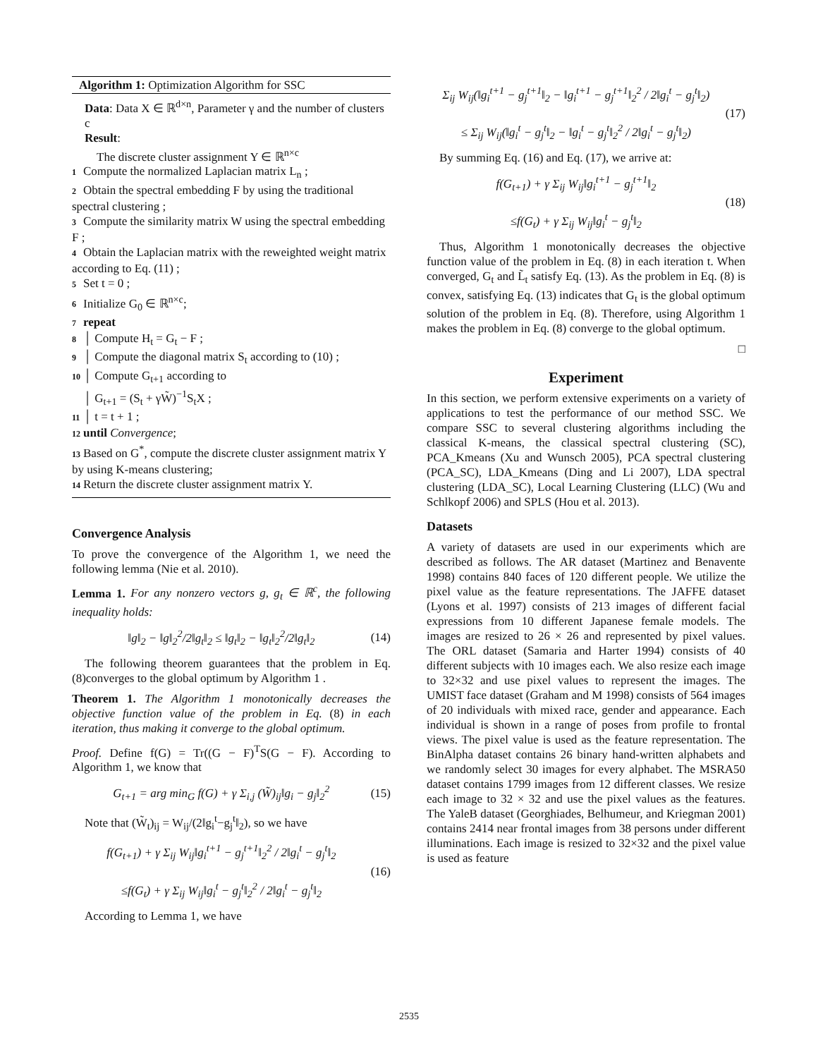Algorithm 1: Optimization Algorithm for SSC
Data: Data X ∈ ℝ<sup>d×n</sup>, Parameter γ and the number of clusters c
Result:
The discrete cluster assignment Y ∈ ℝ<sup>n×c</sup>
1 Compute the normalized Laplacian matrix L<sub>n</sub> ;
2 Obtain the spectral embedding F by using the traditional spectral clustering ;
3 Compute the similarity matrix W using the spectral embedding F ;
4 Obtain the Laplacian matrix with the reweighted weight matrix according to Eq. (11) ;
5 Set t = 0 ;
6 Initialize G<sub>0</sub> ∈ ℝ<sup>n×c</sup>;
7 repeat
8 │ Compute H<sub>t</sub> = G<sub>t</sub> − F ;
9 │ Compute the diagonal matrix S<sub>t</sub> according to (10) ;
10 │ Compute G<sub>t+1</sub> according to
│ G<sub>t+1</sub> = (S<sub>t</sub> + γW̃)<sup>−1</sup>S<sub>t</sub>X ;
11 │ t = t + 1 ;
12 until Convergence;
13 Based on G<sup>*</sup>, compute the discrete cluster assignment matrix Y by using K-means clustering;
14 Return the discrete cluster assignment matrix Y.
Convergence Analysis
To prove the convergence of the Algorithm 1, we need the following lemma (Nie et al. 2010).
Lemma 1. For any nonzero vectors g, g<sub>t</sub> ∈ ℝ<sup>c</sup>, the following inequality holds:
‖g‖<sub>2</sub> − ‖g‖<sub>2</sub><sup>2</sup>/2‖g<sub>t</sub>‖<sub>2</sub> ≤ ‖g<sub>t</sub>‖<sub>2</sub> − ‖g<sub>t</sub>‖<sub>2</sub><sup>2</sup>/2‖g<sub>t</sub>‖<sub>2</sub> (14)
The following theorem guarantees that the problem in Eq. (8)converges to the global optimum by Algorithm 1 .
Theorem 1. The Algorithm 1 monotonically decreases the objective function value of the problem in Eq. (8) in each iteration, thus making it converge to the global optimum.
Proof. Define f(G) = Tr((G − F)<sup>T</sup>S(G − F). According to Algorithm 1, we know that
G<sub>t+1</sub> = arg min<sub>G</sub> f(G) + γ Σ<sub>i,j</sub> (W̃)<sub>ij</sub>‖g<sub>i</sub> − g<sub>j</sub>‖<sub>2</sub><sup>2</sup> (15)
Note that (W̃<sub>t</sub>)<sub>ij</sub> = W<sub>ij</sub>/(2‖g<sub>i</sub><sup>t</sup>−g<sub>j</sub><sup>t</sup>‖<sub>2</sub>), so we have
f(G<sub>t+1</sub>) + γ Σ<sub>ij</sub> W<sub>ij</sub>‖g<sub>i</sub><sup>t+1</sup> − g<sub>j</sub><sup>t+1</sup>‖<sub>2</sub><sup>2</sup> / 2‖g<sub>i</sub><sup>t</sup> − g<sub>j</sub><sup>t</sup>‖<sub>2</sub>
≤f(G<sub>t</sub>) + γ Σ<sub>ij</sub> W<sub>ij</sub>‖g<sub>i</sub><sup>t</sup> − g<sub>j</sub><sup>t</sup>‖<sub>2</sub><sup>2</sup> / 2‖g<sub>i</sub><sup>t</sup> − g<sub>j</sub><sup>t</sup>‖<sub>2</sub> (16)
According to Lemma 1, we have
Σ<sub>ij</sub> W<sub>ij</sub>(‖g<sub>i</sub><sup>t+1</sup> − g<sub>j</sub><sup>t+1</sup>‖<sub>2</sub> − ‖g<sub>i</sub><sup>t+1</sup> − g<sub>j</sub><sup>t+1</sup>‖<sub>2</sub><sup>2</sup> / 2‖g<sub>i</sub><sup>t</sup> − g<sub>j</sub><sup>t</sup>‖<sub>2</sub>)
≤ Σ<sub>ij</sub> W<sub>ij</sub>(‖g<sub>i</sub><sup>t</sup> − g<sub>j</sub><sup>t</sup>‖<sub>2</sub> − ‖g<sub>i</sub><sup>t</sup> − g<sub>j</sub><sup>t</sup>‖<sub>2</sub><sup>2</sup> / 2‖g<sub>i</sub><sup>t</sup> − g<sub>j</sub><sup>t</sup>‖<sub>2</sub>) (17)
By summing Eq. (16) and Eq. (17), we arrive at:
f(G<sub>t+1</sub>) + γ Σ<sub>ij</sub> W<sub>ij</sub>‖g<sub>i</sub><sup>t+1</sup> − g<sub>j</sub><sup>t+1</sup>‖<sub>2</sub>
≤f(G<sub>t</sub>) + γ Σ<sub>ij</sub> W<sub>ij</sub>‖g<sub>i</sub><sup>t</sup> − g<sub>j</sub><sup>t</sup>‖<sub>2</sub> (18)
Thus, Algorithm 1 monotonically decreases the objective function value of the problem in Eq. (8) in each iteration t. When converged, G<sub>t</sub> and L̃<sub>t</sub> satisfy Eq. (13). As the problem in Eq. (8) is convex, satisfying Eq. (13) indicates that G<sub>t</sub> is the global optimum solution of the problem in Eq. (8). Therefore, using Algorithm 1 makes the problem in Eq. (8) converge to the global optimum.
□
Experiment
In this section, we perform extensive experiments on a variety of applications to test the performance of our method SSC. We compare SSC to several clustering algorithms including the classical K-means, the classical spectral clustering (SC), PCA_Kmeans (Xu and Wunsch 2005), PCA spectral clustering (PCA_SC), LDA_Kmeans (Ding and Li 2007), LDA spectral clustering (LDA_SC), Local Learning Clustering (LLC) (Wu and Schlkopf 2006) and SPLS (Hou et al. 2013).
Datasets
A variety of datasets are used in our experiments which are described as follows. The AR dataset (Martinez and Benavente 1998) contains 840 faces of 120 different people. We utilize the pixel value as the feature representations. The JAFFE dataset (Lyons et al. 1997) consists of 213 images of different facial expressions from 10 different Japanese female models. The images are resized to 26 × 26 and represented by pixel values. The ORL dataset (Samaria and Harter 1994) consists of 40 different subjects with 10 images each. We also resize each image to 32×32 and use pixel values to represent the images. The UMIST face dataset (Graham and M 1998) consists of 564 images of 20 individuals with mixed race, gender and appearance. Each individual is shown in a range of poses from profile to frontal views. The pixel value is used as the feature representation. The BinAlpha dataset contains 26 binary hand-written alphabets and we randomly select 30 images for every alphabet. The MSRA50 dataset contains 1799 images from 12 different classes. We resize each image to 32 × 32 and use the pixel values as the features. The YaleB dataset (Georghiades, Belhumeur, and Kriegman 2001) contains 2414 near frontal images from 38 persons under different illuminations. Each image is resized to 32×32 and the pixel value is used as feature
2535